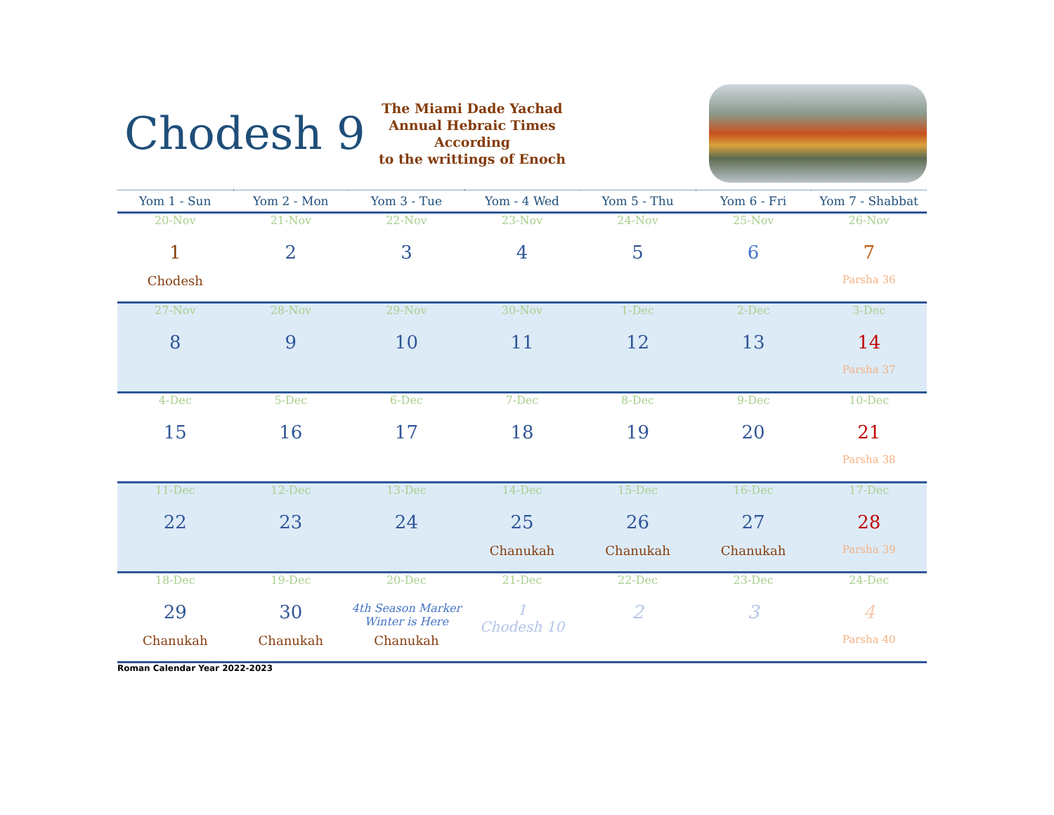Chodesh 9
The Miami Dade Yachad
Annual Hebraic Times
According
to the writtings of Enoch
| Yom 1 - Sun | Yom 2 - Mon | Yom 3 - Tue | Yom - 4 Wed | Yom 5 - Thu | Yom 6 - Fri | Yom 7 - Shabbat |
| --- | --- | --- | --- | --- | --- | --- |
| 20-Nov 1 Chodesh | 21-Nov 2 | 22-Nov 3 | 23-Nov 4 | 24-Nov 5 | 25-Nov 6 | 26-Nov 7 Parsha 36 |
| 27-Nov 8 | 28-Nov 9 | 29-Nov 10 | 30-Nov 11 | 1-Dec 12 | 2-Dec 13 | 3-Dec 14 Parsha 37 |
| 4-Dec 15 | 5-Dec 16 | 6-Dec 17 | 7-Dec 18 | 8-Dec 19 | 9-Dec 20 | 10-Dec 21 Parsha 38 |
| 11-Dec 22 | 12-Dec 23 | 13-Dec 24 | 14-Dec 25 Chanukah | 15-Dec 26 Chanukah | 16-Dec 27 Chanukah | 17-Dec 28 Parsha 39 |
| 18-Dec 29 Chanukah | 19-Dec 30 Chanukah | 20-Dec 4th Season Marker Winter is Here Chanukah | 21-Dec 1 Chodesh 10 | 22-Dec 2 | 23-Dec 3 | 24-Dec 4 Parsha 40 |
Roman Calendar Year 2022-2023